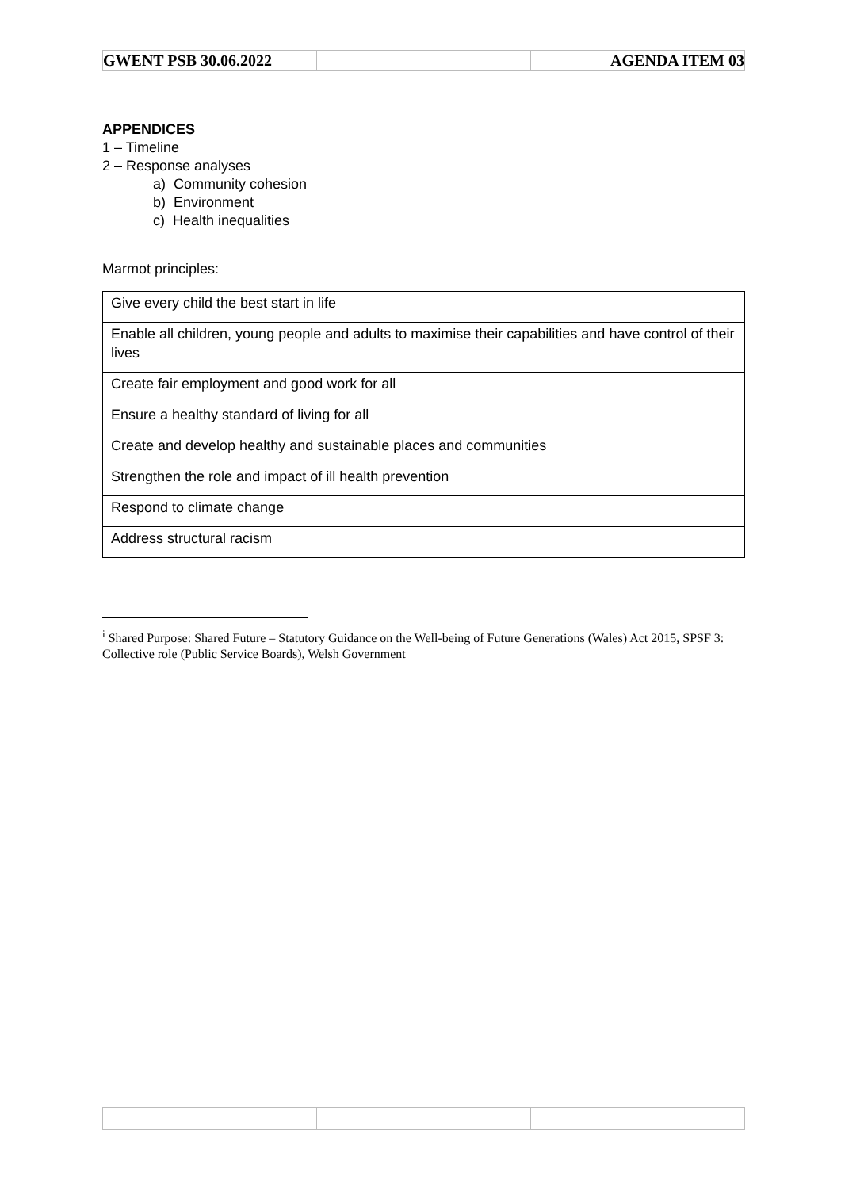| GWENT PSB 30.06.2022 | | AGENDA ITEM 03 |
APPENDICES
1 – Timeline
2 – Response analyses
a) Community cohesion
b) Environment
c) Health inequalities
Marmot principles:
| Give every child the best start in life |
| Enable all children, young people and adults to maximise their capabilities and have control of their lives |
| Create fair employment and good work for all |
| Ensure a healthy standard of living for all |
| Create and develop healthy and sustainable places and communities |
| Strengthen the role and impact of ill health prevention |
| Respond to climate change |
| Address structural racism |
<sup>i</sup> Shared Purpose: Shared Future – Statutory Guidance on the Well-being of Future Generations (Wales) Act 2015, SPSF 3: Collective role (Public Service Boards), Welsh Government